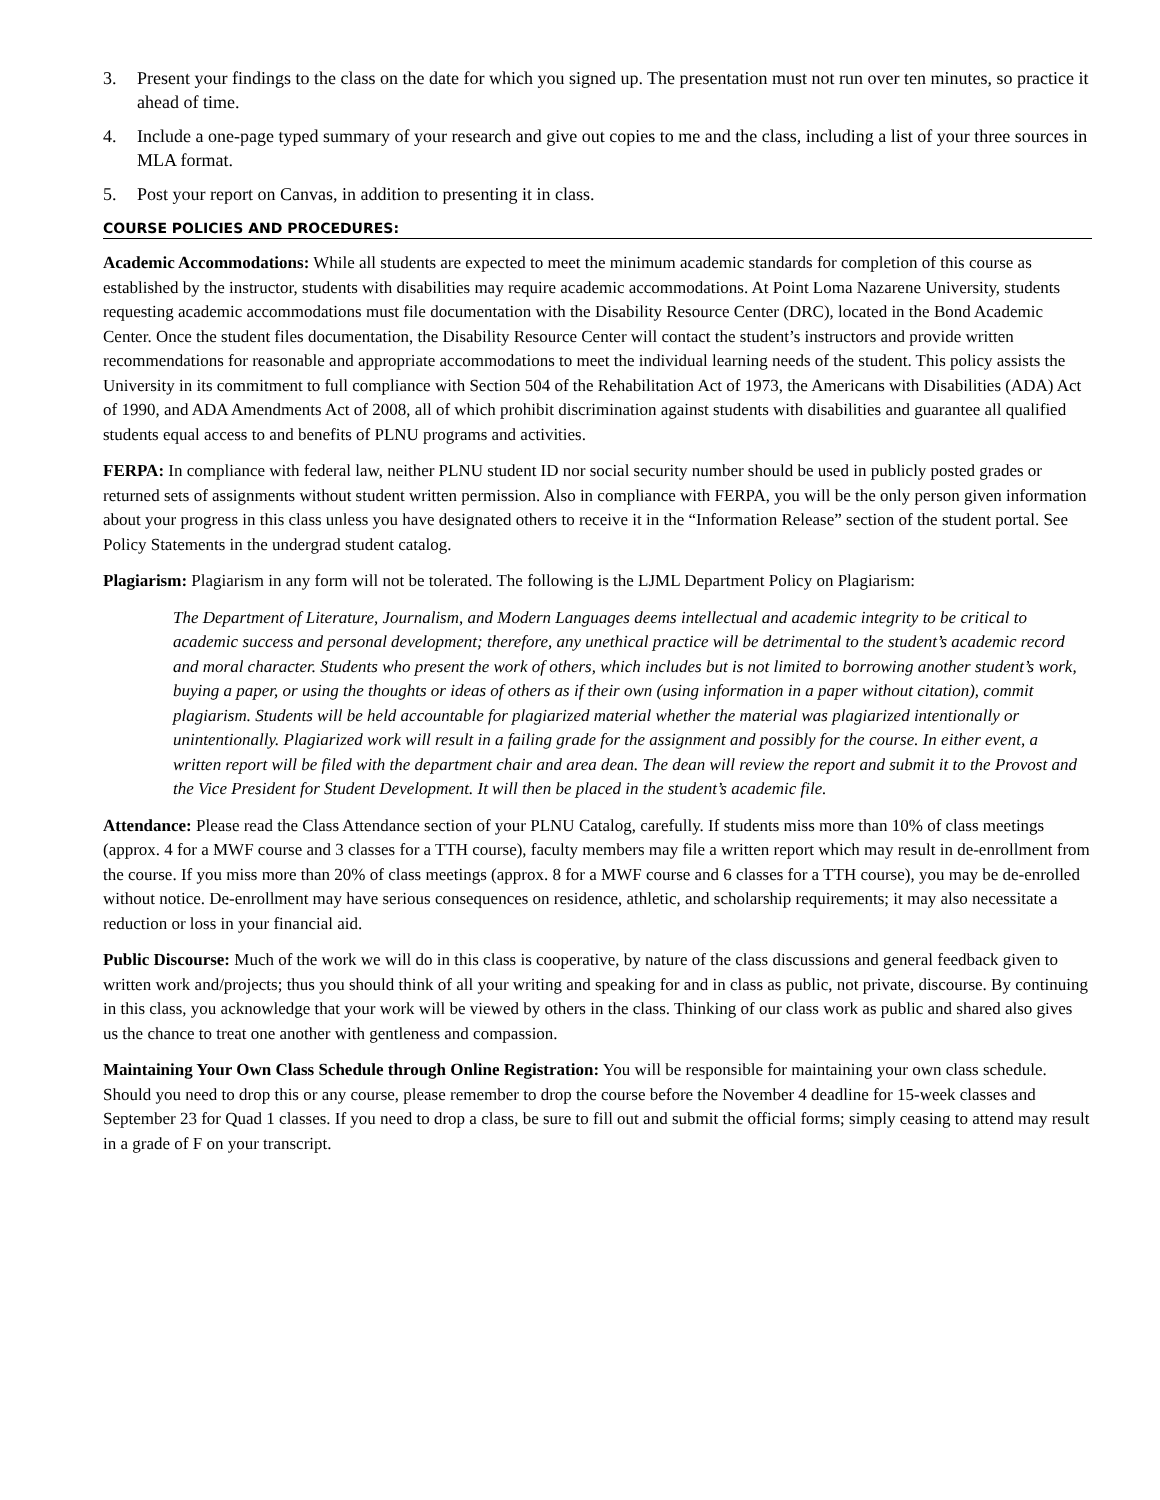3. Present your findings to the class on the date for which you signed up. The presentation must not run over ten minutes, so practice it ahead of time.
4. Include a one-page typed summary of your research and give out copies to me and the class, including a list of your three sources in MLA format.
5. Post your report on Canvas, in addition to presenting it in class.
COURSE POLICIES AND PROCEDURES:
Academic Accommodations: While all students are expected to meet the minimum academic standards for completion of this course as established by the instructor, students with disabilities may require academic accommodations. At Point Loma Nazarene University, students requesting academic accommodations must file documentation with the Disability Resource Center (DRC), located in the Bond Academic Center. Once the student files documentation, the Disability Resource Center will contact the student’s instructors and provide written recommendations for reasonable and appropriate accommodations to meet the individual learning needs of the student. This policy assists the University in its commitment to full compliance with Section 504 of the Rehabilitation Act of 1973, the Americans with Disabilities (ADA) Act of 1990, and ADA Amendments Act of 2008, all of which prohibit discrimination against students with disabilities and guarantee all qualified students equal access to and benefits of PLNU programs and activities.
FERPA: In compliance with federal law, neither PLNU student ID nor social security number should be used in publicly posted grades or returned sets of assignments without student written permission. Also in compliance with FERPA, you will be the only person given information about your progress in this class unless you have designated others to receive it in the “Information Release” section of the student portal. See Policy Statements in the undergrad student catalog.
Plagiarism: Plagiarism in any form will not be tolerated. The following is the LJML Department Policy on Plagiarism:
The Department of Literature, Journalism, and Modern Languages deems intellectual and academic integrity to be critical to academic success and personal development; therefore, any unethical practice will be detrimental to the student’s academic record and moral character. Students who present the work of others, which includes but is not limited to borrowing another student’s work, buying a paper, or using the thoughts or ideas of others as if their own (using information in a paper without citation), commit plagiarism. Students will be held accountable for plagiarized material whether the material was plagiarized intentionally or unintentionally. Plagiarized work will result in a failing grade for the assignment and possibly for the course. In either event, a written report will be filed with the department chair and area dean. The dean will review the report and submit it to the Provost and the Vice President for Student Development. It will then be placed in the student’s academic file.
Attendance: Please read the Class Attendance section of your PLNU Catalog, carefully. If students miss more than 10% of class meetings (approx. 4 for a MWF course and 3 classes for a TTH course), faculty members may file a written report which may result in de-enrollment from the course. If you miss more than 20% of class meetings (approx. 8 for a MWF course and 6 classes for a TTH course), you may be de-enrolled without notice. De-enrollment may have serious consequences on residence, athletic, and scholarship requirements; it may also necessitate a reduction or loss in your financial aid.
Public Discourse: Much of the work we will do in this class is cooperative, by nature of the class discussions and general feedback given to written work and/projects; thus you should think of all your writing and speaking for and in class as public, not private, discourse. By continuing in this class, you acknowledge that your work will be viewed by others in the class. Thinking of our class work as public and shared also gives us the chance to treat one another with gentleness and compassion.
Maintaining Your Own Class Schedule through Online Registration: You will be responsible for maintaining your own class schedule. Should you need to drop this or any course, please remember to drop the course before the November 4 deadline for 15-week classes and September 23 for Quad 1 classes. If you need to drop a class, be sure to fill out and submit the official forms; simply ceasing to attend may result in a grade of F on your transcript.